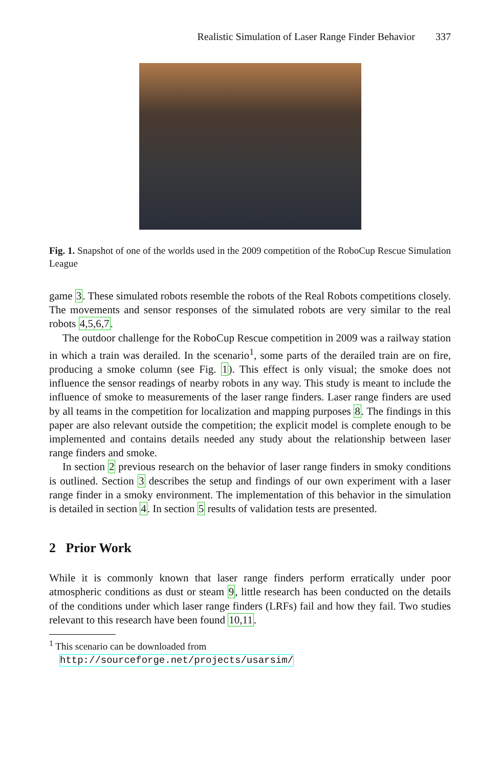Realistic Simulation of Laser Range Finder Behavior 337
Fig. 1. Snapshot of one of the worlds used in the 2009 competition of the RoboCup Rescue Simulation League
game 3. These simulated robots resemble the robots of the Real Robots competitions closely. The movements and sensor responses of the simulated robots are very similar to the real robots 4,5,6,7.
The outdoor challenge for the RoboCup Rescue competition in 2009 was a railway station in which a train was derailed. In the scenario<sup>1</sup>, some parts of the derailed train are on fire, producing a smoke column (see Fig. 1). This effect is only visual; the smoke does not influence the sensor readings of nearby robots in any way. This study is meant to include the influence of smoke to measurements of the laser range finders. Laser range finders are used by all teams in the competition for localization and mapping purposes 8. The findings in this paper are also relevant outside the competition; the explicit model is complete enough to be implemented and contains details needed any study about the relationship between laser range finders and smoke.
In section 2 previous research on the behavior of laser range finders in smoky conditions is outlined. Section 3 describes the setup and findings of our own experiment with a laser range finder in a smoky environment. The implementation of this behavior in the simulation is detailed in section 4. In section 5 results of validation tests are presented.
2 Prior Work
While it is commonly known that laser range finders perform erratically under poor atmospheric conditions as dust or steam 9, little research has been conducted on the details of the conditions under which laser range finders (LRFs) fail and how they fail. Two studies relevant to this research have been found 10,11.
<sup>1</sup> This scenario can be downloaded from
http://sourceforge.net/projects/usarsim/